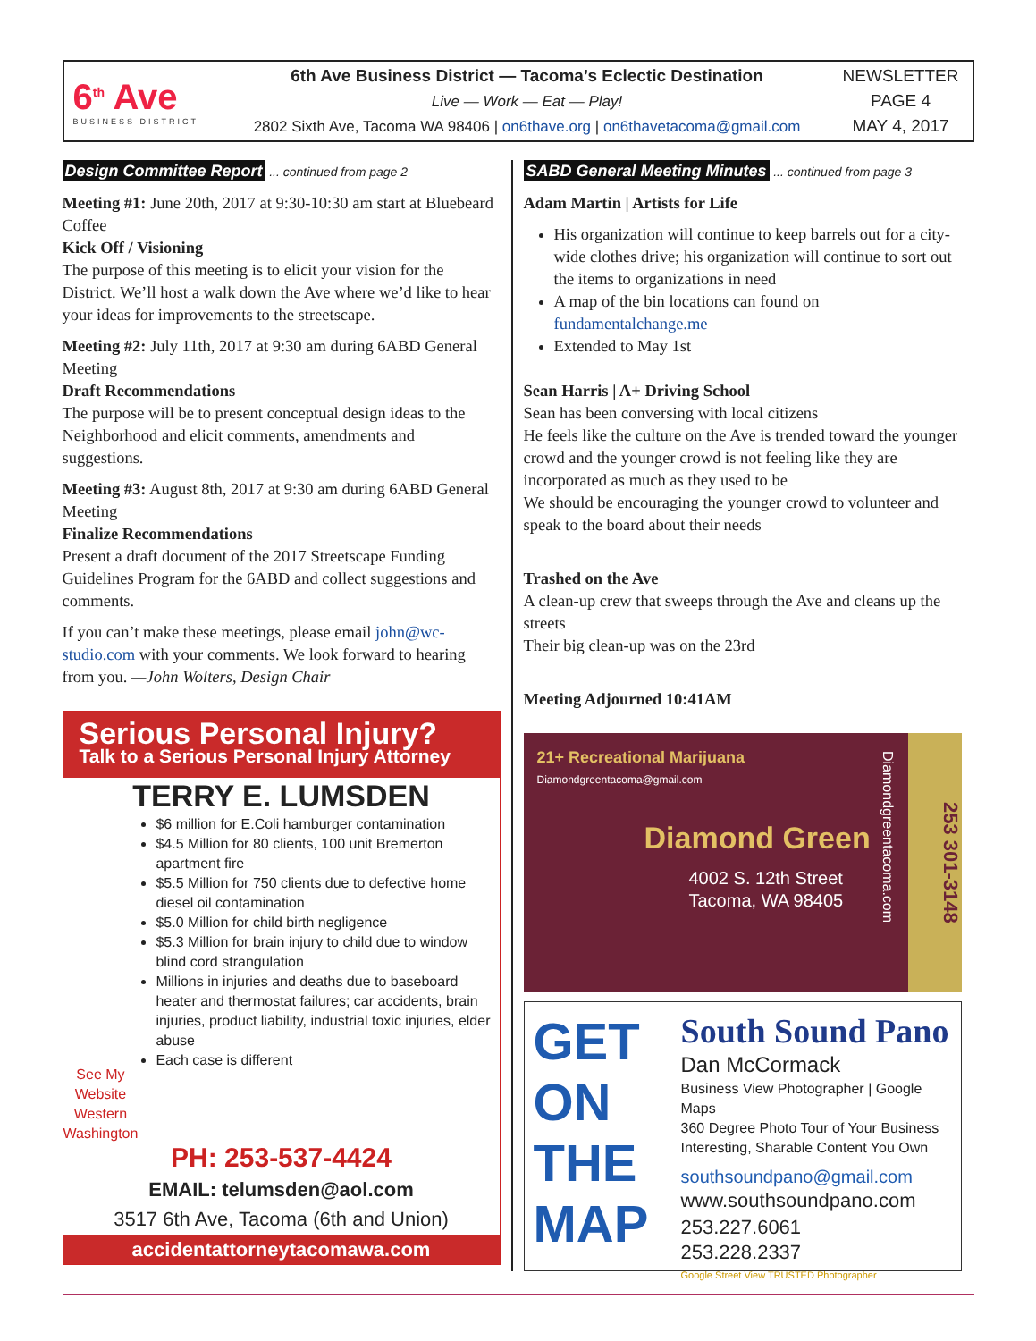6<sup>th</sup> Ave
BUSINESS DISTRICT
6th Ave Business District — Tacoma’s Eclectic Destination
Live — Work — Eat — Play!
2802 Sixth Ave, Tacoma WA 98406 | on6thave.org | on6thavetacoma@gmail.com
NEWSLETTER
PAGE 4
MAY 4, 2017
Design Committee Report ... continued from page 2
Meeting #1: June 20th, 2017 at 9:30-10:30 am start at Bluebeard Coffee
Kick Off / Visioning
The purpose of this meeting is to elicit your vision for the District. We’ll host a walk down the Ave where we’d like to hear your ideas for improvements to the streetscape.
Meeting #2: July 11th, 2017 at 9:30 am during 6ABD General Meeting
Draft Recommendations
The purpose will be to present conceptual design ideas to the Neighborhood and elicit comments, amendments and suggestions.
Meeting #3: August 8th, 2017 at 9:30 am during 6ABD General Meeting
Finalize Recommendations
Present a draft document of the 2017 Streetscape Funding Guidelines Program for the 6ABD and collect suggestions and comments.
If you can’t make these meetings, please email john@wc-studio.com with your comments. We look forward to hearing from you. —John Wolters, Design Chair
Serious Personal Injury?
Talk to a Serious Personal Injury Attorney
TERRY E. LUMSDEN
See My Website
Western Washington
$6 million for E.Coli hamburger contamination
$4.5 Million for 80 clients, 100 unit Bremerton apartment fire
$5.5 Million for 750 clients due to defective home diesel oil contamination
$5.0 Million for child birth negligence
$5.3 Million for brain injury to child due to window blind cord strangulation
Millions in injuries and deaths due to baseboard heater and thermostat failures; car accidents, brain injuries, product liability, industrial toxic injuries, elder abuse
Each case is different
PH: 253-537-4424
EMAIL: telumsden@aol.com
3517 6th Ave, Tacoma (6th and Union)
accidentattorneytacomawa.com
SABD General Meeting Minutes ... continued from page 3
Adam Martin | Artists for Life
His organization will continue to keep barrels out for a city-wide clothes drive; his organization will continue to sort out the items to organizations in need
A map of the bin locations can found on fundamentalchange.me
Extended to May 1st
Sean Harris | A+ Driving School
Sean has been conversing with local citizens
He feels like the culture on the Ave is trended toward the younger crowd and the younger crowd is not feeling like they are incorporated as much as they used to be
We should be encouraging the younger crowd to volunteer and speak to the board about their needs
Trashed on the Ave
A clean-up crew that sweeps through the Ave and cleans up the streets
Their big clean-up was on the 23rd
Meeting Adjourned 10:41AM
21+ Recreational Marijuana
Diamondgreentacoma@gmail.com
Diamond Green
4002 S. 12th Street
Tacoma, WA 98405
253 301-3148
Diamondgreentacoma.com
GET ON THE MAP
South Sound Pano
Dan McCormack
Business View Photographer | Google Maps
360 Degree Photo Tour of Your Business
Interesting, Sharable Content You Own
southsoundpano@gmail.com
www.southsoundpano.com
253.227.6061
253.228.2337
Google Street View TRUSTED Photographer